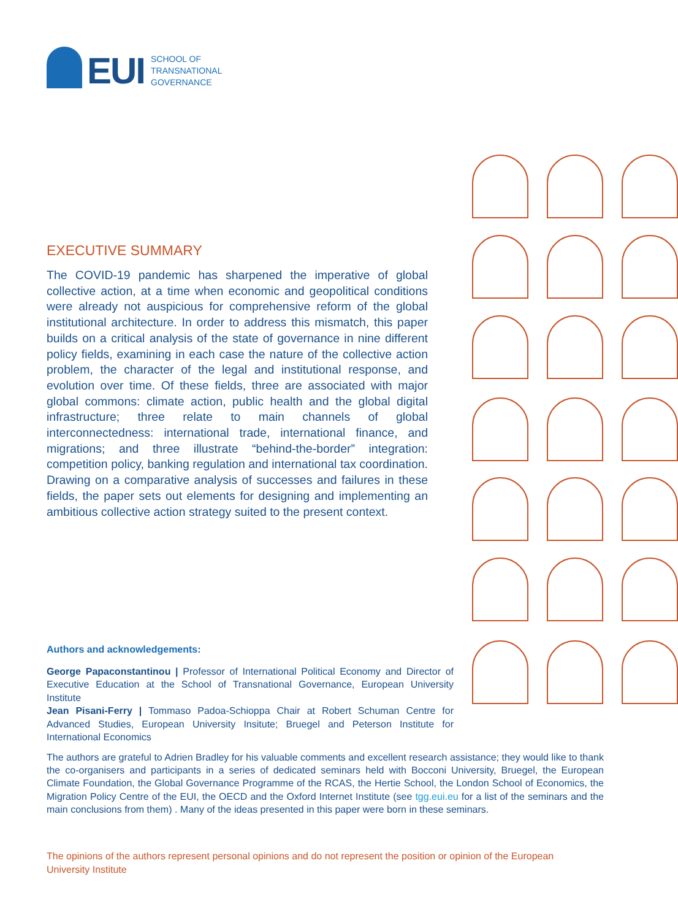EUI
SCHOOL OF
TRANSNATIONAL
GOVERNANCE
EXECUTIVE SUMMARY
The COVID-19 pandemic has sharpened the imperative of global collective action, at a time when economic and geopolitical conditions were already not auspicious for comprehensive reform of the global institutional architecture. In order to address this mismatch, this paper builds on a critical analysis of the state of governance in nine different policy fields, examining in each case the nature of the collective action problem, the character of the legal and institutional response, and evolution over time. Of these fields, three are associated with major global commons: climate action, public health and the global digital infrastructure; three relate to main channels of global interconnectedness: international trade, international finance, and migrations; and three illustrate “behind-the-border” integration: competition policy, banking regulation and international tax coordination. Drawing on a comparative analysis of successes and failures in these fields, the paper sets out elements for designing and implementing an ambitious collective action strategy suited to the present context.
Authors and acknowledgements:
George Papaconstantinou | Professor of International Political Economy and Director of Executive Education at the School of Transnational Governance, European University Institute
Jean Pisani-Ferry | Tommaso Padoa-Schioppa Chair at Robert Schuman Centre for Advanced Studies, European University Insitute; Bruegel and Peterson Institute for International Economics
The authors are grateful to Adrien Bradley for his valuable comments and excellent research assistance; they would like to thank the co-organisers and participants in a series of dedicated seminars held with Bocconi University, Bruegel, the European Climate Foundation, the Global Governance Programme of the RCAS, the Hertie School, the London School of Economics, the Migration Policy Centre of the EUI, the OECD and the Oxford Internet Institute (see tgg.eui.eu for a list of the seminars and the main conclusions from them) . Many of the ideas presented in this paper were born in these seminars.
The opinions of the authors represent personal opinions and do not represent the position or opinion of the European University Institute